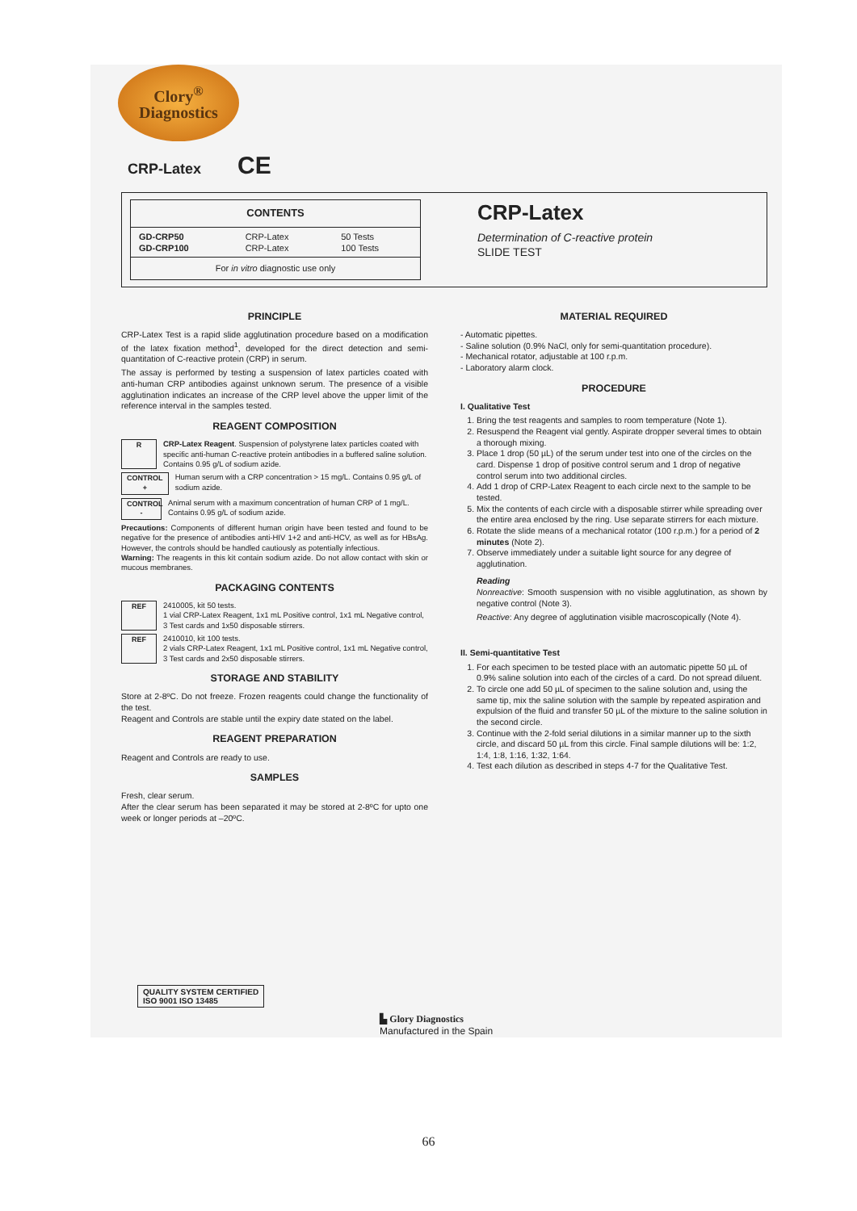Clory<sup>®</sup>
Diagnostics
CRP-Latex CE
| CONTENTS | | |
| --- | --- | --- |
| GD-CRP50 GD-CRP100 | CRP-Latex CRP-Latex | 50 Tests 100 Tests |
| For in vitro diagnostic use only | | |
CRP-Latex
Determination of C-reactive protein
SLIDE TEST
PRINCIPLE
CRP-Latex Test is a rapid slide agglutination procedure based on a modification of the latex fixation method<sup>1</sup>, developed for the direct detection and semi-quantitation of C-reactive protein (CRP) in serum.
The assay is performed by testing a suspension of latex particles coated with anti-human CRP antibodies against unknown serum. The presence of a visible agglutination indicates an increase of the CRP level above the upper limit of the reference interval in the samples tested.
REAGENT COMPOSITION
R CRP-Latex Reagent. Suspension of polystyrene latex particles coated with specific anti-human C-reactive protein antibodies in a buffered saline solution. Contains 0.95 g/L of sodium azide.
CONTROL + Human serum with a CRP concentration > 15 mg/L. Contains 0.95 g/L of sodium azide.
CONTROL - Animal serum with a maximum concentration of human CRP of 1 mg/L. Contains 0.95 g/L of sodium azide.
Precautions: Components of different human origin have been tested and found to be negative for the presence of antibodies anti-HIV 1+2 and anti-HCV, as well as for HBsAg. However, the controls should be handled cautiously as potentially infectious.
Warning: The reagents in this kit contain sodium azide. Do not allow contact with skin or mucous membranes.
PACKAGING CONTENTS
REF 2410005, kit 50 tests.
1 vial CRP-Latex Reagent, 1x1 mL Positive control, 1x1 mL Negative control, 3 Test cards and 1x50 disposable stirrers.
REF 2410010, kit 100 tests.
2 vials CRP-Latex Reagent, 1x1 mL Positive control, 1x1 mL Negative control, 3 Test cards and 2x50 disposable stirrers.
STORAGE AND STABILITY
Store at 2-8ºC. Do not freeze. Frozen reagents could change the functionality of the test.
Reagent and Controls are stable until the expiry date stated on the label.
REAGENT PREPARATION
Reagent and Controls are ready to use.
SAMPLES
Fresh, clear serum.
After the clear serum has been separated it may be stored at 2-8ºC for upto one week or longer periods at –20ºC.
MATERIAL REQUIRED
- Automatic pipettes.
- Saline solution (0.9% NaCl, only for semi-quantitation procedure).
- Mechanical rotator, adjustable at 100 r.p.m.
- Laboratory alarm clock.
PROCEDURE
I. Qualitative Test
1. Bring the test reagents and samples to room temperature (Note 1).
2. Resuspend the Reagent vial gently. Aspirate dropper several times to obtain a thorough mixing.
3. Place 1 drop (50 µL) of the serum under test into one of the circles on the card. Dispense 1 drop of positive control serum and 1 drop of negative control serum into two additional circles.
4. Add 1 drop of CRP-Latex Reagent to each circle next to the sample to be tested.
5. Mix the contents of each circle with a disposable stirrer while spreading over the entire area enclosed by the ring. Use separate stirrers for each mixture.
6. Rotate the slide means of a mechanical rotator (100 r.p.m.) for a period of 2 minutes (Note 2).
7. Observe immediately under a suitable light source for any degree of agglutination.
Reading
Nonreactive: Smooth suspension with no visible agglutination, as shown by negative control (Note 3).
Reactive: Any degree of agglutination visible macroscopically (Note 4).
II. Semi-quantitative Test
1. For each specimen to be tested place with an automatic pipette 50 µL of 0.9% saline solution into each of the circles of a card. Do not spread diluent.
2. To circle one add 50 µL of specimen to the saline solution and, using the same tip, mix the saline solution with the sample by repeated aspiration and expulsion of the fluid and transfer 50 µL of the mixture to the saline solution in the second circle.
3. Continue with the 2-fold serial dilutions in a similar manner up to the sixth circle, and discard 50 µL from this circle. Final sample dilutions will be: 1:2, 1:4, 1:8, 1:16, 1:32, 1:64.
4. Test each dilution as described in steps 4-7 for the Qualitative Test.
QUALITY SYSTEM CERTIFIED
ISO 9001 ISO 13485
▙ Glory Diagnostics
Manufactured in the Spain
66